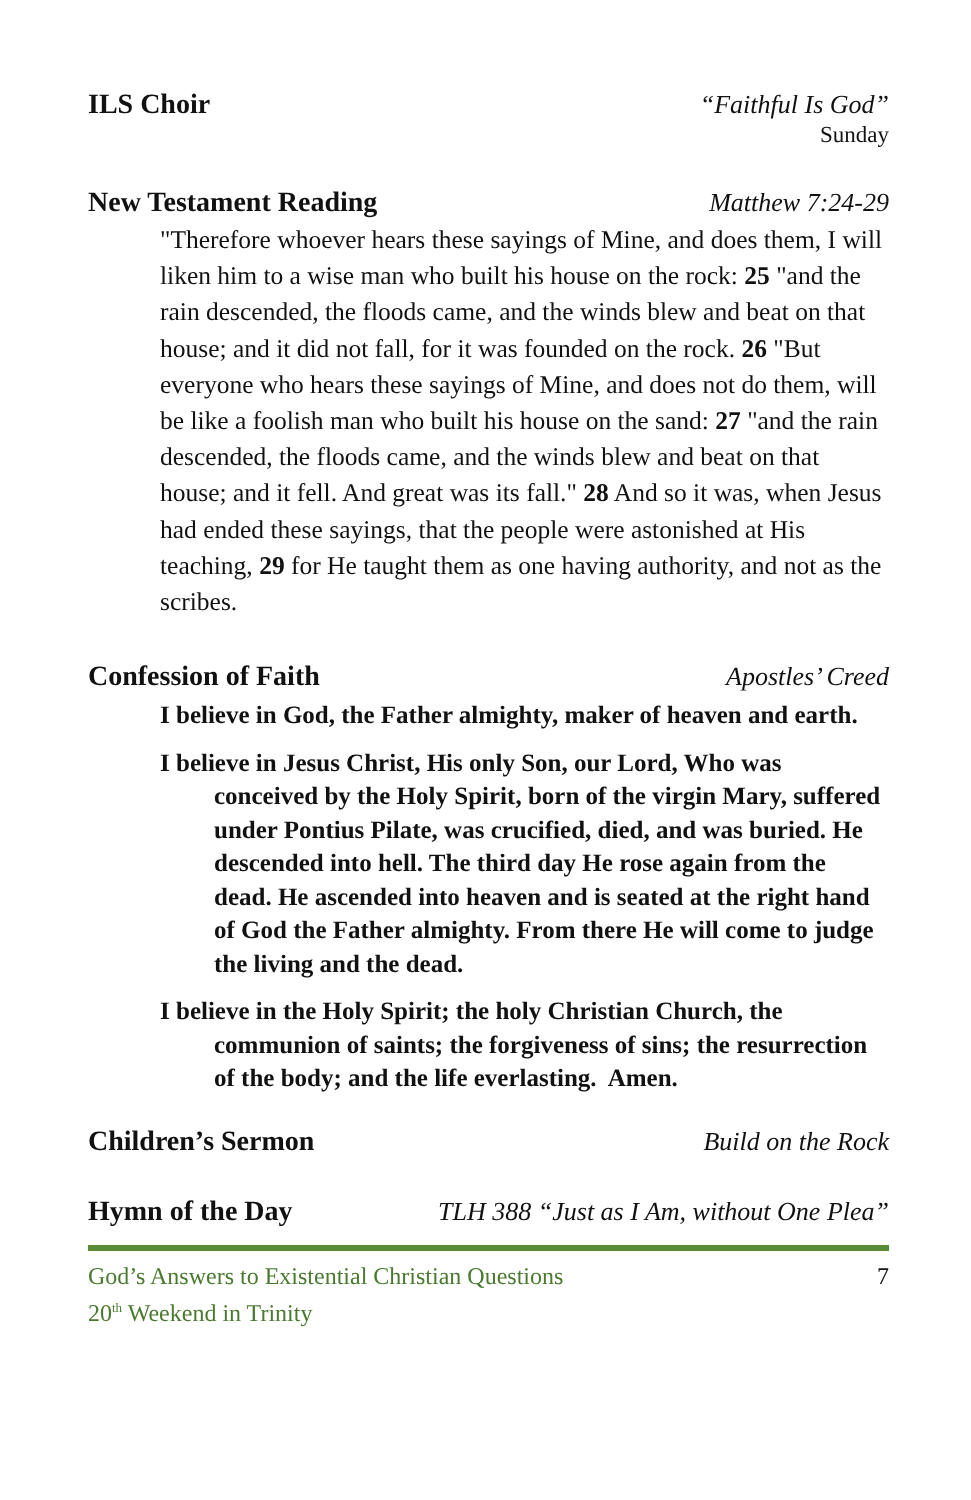ILS Choir “Faithful Is God”
Sunday
New Testament Reading Matthew 7:24-29
"Therefore whoever hears these sayings of Mine, and does them, I will liken him to a wise man who built his house on the rock: 25 "and the rain descended, the floods came, and the winds blew and beat on that house; and it did not fall, for it was founded on the rock. 26 "But everyone who hears these sayings of Mine, and does not do them, will be like a foolish man who built his house on the sand: 27 "and the rain descended, the floods came, and the winds blew and beat on that house; and it fell. And great was its fall." 28 And so it was, when Jesus had ended these sayings, that the people were astonished at His teaching, 29 for He taught them as one having authority, and not as the scribes.
Confession of Faith Apostles’ Creed
I believe in God, the Father almighty, maker of heaven and earth.
I believe in Jesus Christ, His only Son, our Lord, Who was conceived by the Holy Spirit, born of the virgin Mary, suffered under Pontius Pilate, was crucified, died, and was buried. He descended into hell. The third day He rose again from the dead. He ascended into heaven and is seated at the right hand of God the Father almighty. From there He will come to judge the living and the dead.
I believe in the Holy Spirit; the holy Christian Church, the communion of saints; the forgiveness of sins; the resurrection of the body; and the life everlasting. Amen.
Children’s Sermon Build on the Rock
Hymn of the Day TLH 388 “Just as I Am, without One Plea”
God’s Answers to Existential Christian Questions
20<sup>th</sup> Weekend in Trinity
7